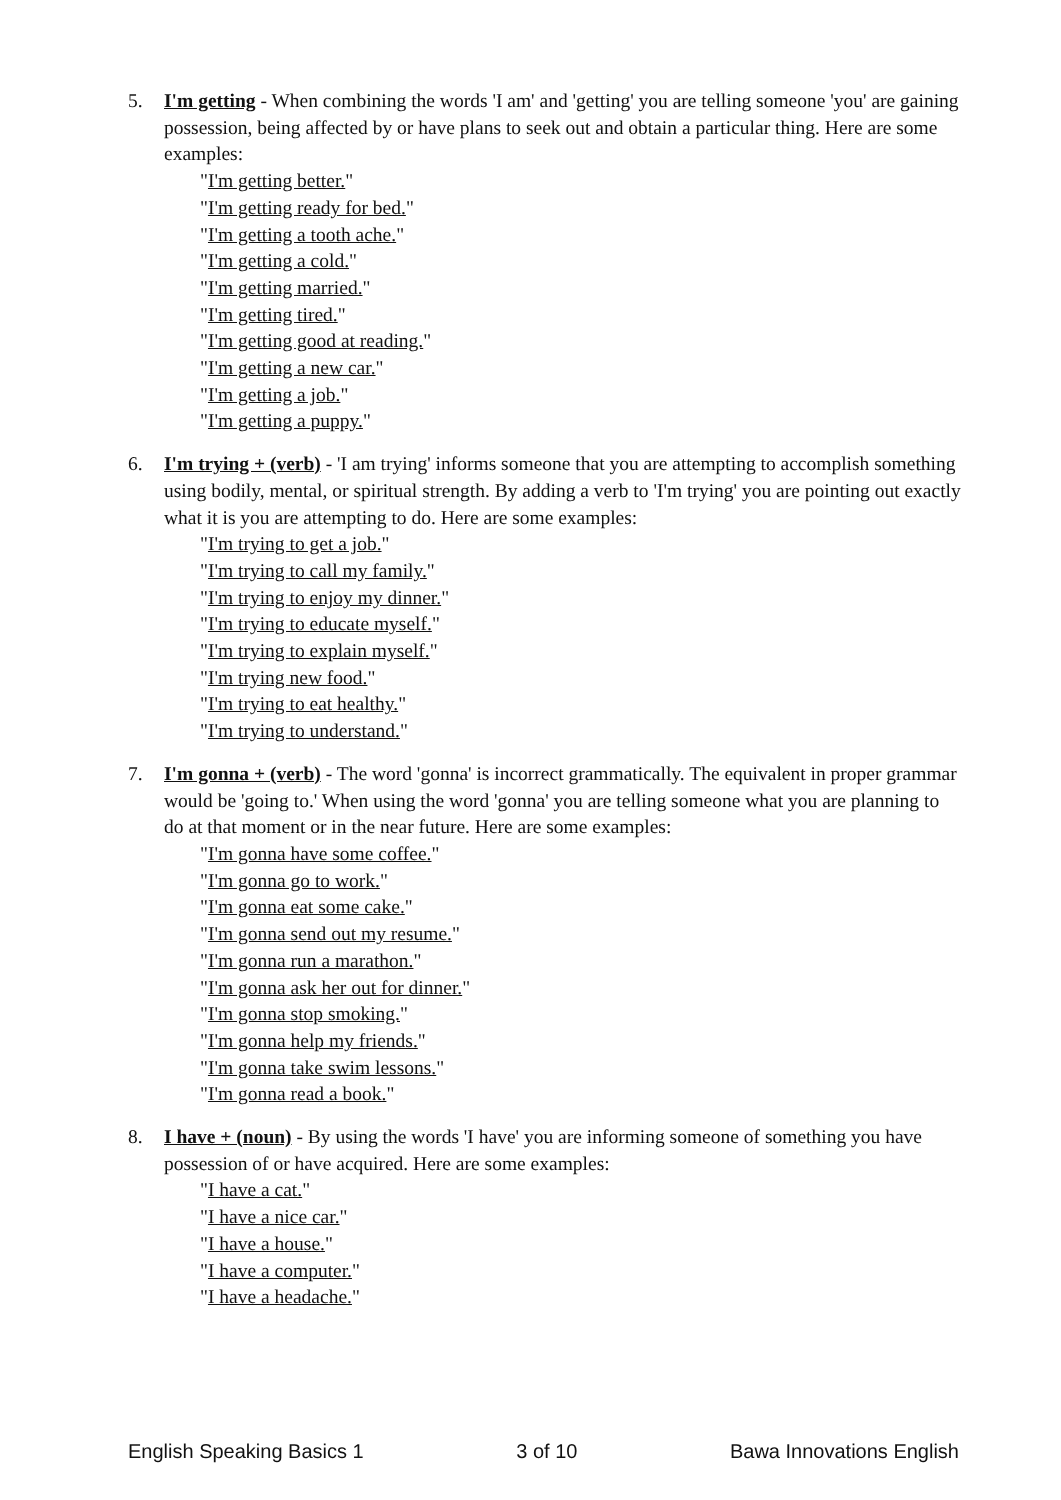5. I'm getting - When combining the words 'I am' and 'getting' you are telling someone 'you' are gaining possession, being affected by or have plans to seek out and obtain a particular thing. Here are some examples:
"I'm getting better."
"I'm getting ready for bed."
"I'm getting a tooth ache."
"I'm getting a cold."
"I'm getting married."
"I'm getting tired."
"I'm getting good at reading."
"I'm getting a new car."
"I'm getting a job."
"I'm getting a puppy."
6. I'm trying + (verb) - 'I am trying' informs someone that you are attempting to accomplish something using bodily, mental, or spiritual strength. By adding a verb to 'I'm trying' you are pointing out exactly what it is you are attempting to do. Here are some examples:
"I'm trying to get a job."
"I'm trying to call my family."
"I'm trying to enjoy my dinner."
"I'm trying to educate myself."
"I'm trying to explain myself."
"I'm trying new food."
"I'm trying to eat healthy."
"I'm trying to understand."
7. I'm gonna + (verb) - The word 'gonna' is incorrect grammatically. The equivalent in proper grammar would be 'going to.' When using the word 'gonna' you are telling someone what you are planning to do at that moment or in the near future. Here are some examples:
"I'm gonna have some coffee."
"I'm gonna go to work."
"I'm gonna eat some cake."
"I'm gonna send out my resume."
"I'm gonna run a marathon."
"I'm gonna ask her out for dinner."
"I'm gonna stop smoking."
"I'm gonna help my friends."
"I'm gonna take swim lessons."
"I'm gonna read a book."
8. I have + (noun) - By using the words 'I have' you are informing someone of something you have possession of or have acquired. Here are some examples:
"I have a cat."
"I have a nice car."
"I have a house."
"I have a computer."
"I have a headache."
English Speaking Basics 1 3 of 10 Bawa Innovations English